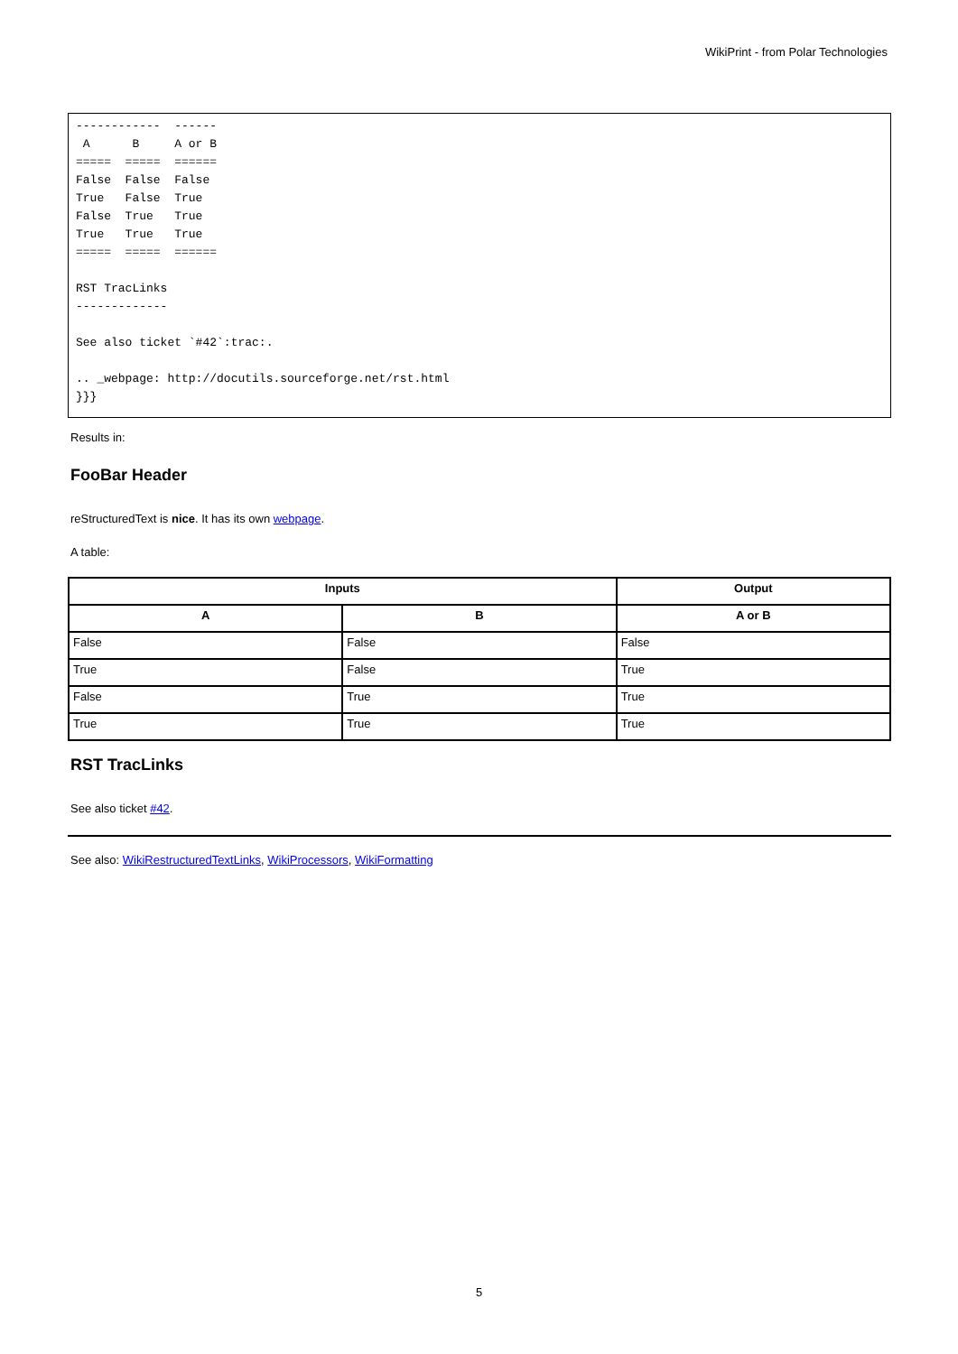WikiPrint - from Polar Technologies
------------  ------
 A      B     A or B
=====  =====  ======
False  False  False
True   False  True
False  True   True
True   True   True
=====  =====  ======

RST TracLinks
-------------

See also ticket `#42`:trac:.

.. _webpage: http://docutils.sourceforge.net/rst.html
}}}
Results in:
FooBar Header
reStructuredText is nice. It has its own webpage.
A table:
| Inputs | | Output |
| --- | --- | --- |
| A | B | A or B |
| False | False | False |
| True | False | True |
| False | True | True |
| True | True | True |
RST TracLinks
See also ticket #42.
See also: WikiRestructuredTextLinks, WikiProcessors, WikiFormatting
5